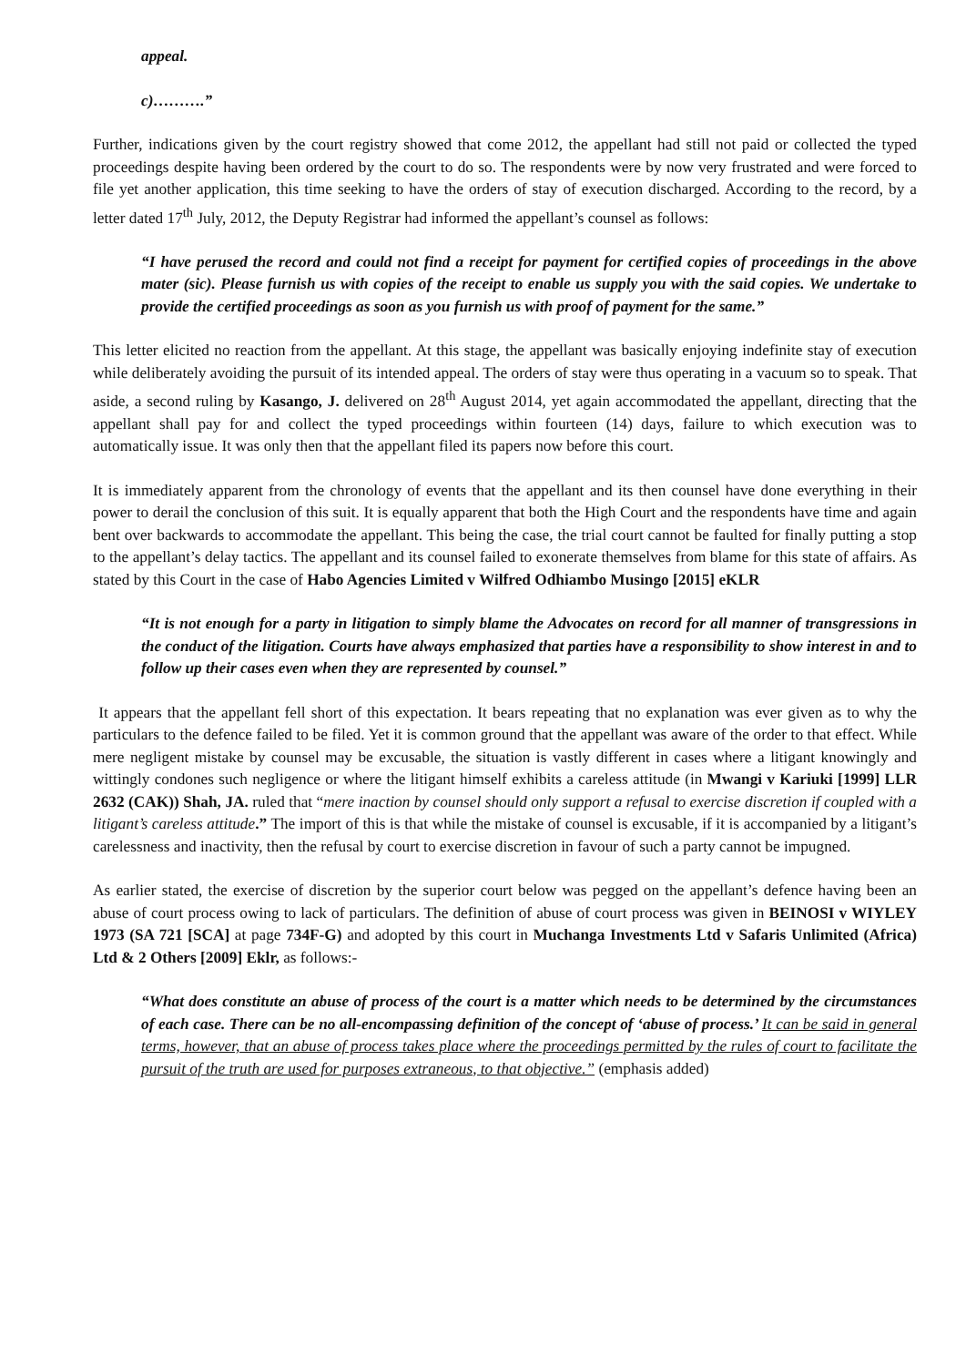appeal.
c)……….”
Further, indications given by the court registry showed that come 2012, the appellant had still not paid or collected the typed proceedings despite having been ordered by the court to do so. The respondents were by now very frustrated and were forced to file yet another application, this time seeking to have the orders of stay of execution discharged. According to the record, by a letter dated 17<sup>th</sup> July, 2012, the Deputy Registrar had informed the appellant’s counsel as follows:
“I have perused the record and could not find a receipt for payment for certified copies of proceedings in the above mater (sic). Please furnish us with copies of the receipt to enable us supply you with the said copies. We undertake to provide the certified proceedings as soon as you furnish us with proof of payment for the same.”
This letter elicited no reaction from the appellant. At this stage, the appellant was basically enjoying indefinite stay of execution while deliberately avoiding the pursuit of its intended appeal. The orders of stay were thus operating in a vacuum so to speak. That aside, a second ruling by Kasango, J. delivered on 28<sup>th</sup> August 2014, yet again accommodated the appellant, directing that the appellant shall pay for and collect the typed proceedings within fourteen (14) days, failure to which execution was to automatically issue. It was only then that the appellant filed its papers now before this court.
It is immediately apparent from the chronology of events that the appellant and its then counsel have done everything in their power to derail the conclusion of this suit. It is equally apparent that both the High Court and the respondents have time and again bent over backwards to accommodate the appellant. This being the case, the trial court cannot be faulted for finally putting a stop to the appellant’s delay tactics. The appellant and its counsel failed to exonerate themselves from blame for this state of affairs. As stated by this Court in the case of Habo Agencies Limited v Wilfred Odhiambo Musingo [2015] eKLR
“It is not enough for a party in litigation to simply blame the Advocates on record for all manner of transgressions in the conduct of the litigation. Courts have always emphasized that parties have a responsibility to show interest in and to follow up their cases even when they are represented by counsel.”
It appears that the appellant fell short of this expectation. It bears repeating that no explanation was ever given as to why the particulars to the defence failed to be filed. Yet it is common ground that the appellant was aware of the order to that effect. While mere negligent mistake by counsel may be excusable, the situation is vastly different in cases where a litigant knowingly and wittingly condones such negligence or where the litigant himself exhibits a careless attitude (in Mwangi v Kariuki [1999] LLR 2632 (CAK)) Shah, JA. ruled that “mere inaction by counsel should only support a refusal to exercise discretion if coupled with a litigant’s careless attitude.” The import of this is that while the mistake of counsel is excusable, if it is accompanied by a litigant’s carelessness and inactivity, then the refusal by court to exercise discretion in favour of such a party cannot be impugned.
As earlier stated, the exercise of discretion by the superior court below was pegged on the appellant’s defence having been an abuse of court process owing to lack of particulars. The definition of abuse of court process was given in BEINOSI v WIYLEY 1973 (SA 721 [SCA] at page 734F-G) and adopted by this court in Muchanga Investments Ltd v Safaris Unlimited (Africa) Ltd & 2 Others [2009] Eklr, as follows:-
“What does constitute an abuse of process of the court is a matter which needs to be determined by the circumstances of each case. There can be no all-encompassing definition of the concept of ‘abuse of process.’ It can be said in general terms, however, that an abuse of process takes place where the proceedings permitted by the rules of court to facilitate the pursuit of the truth are used for purposes extraneous, to that objective.” (emphasis added)